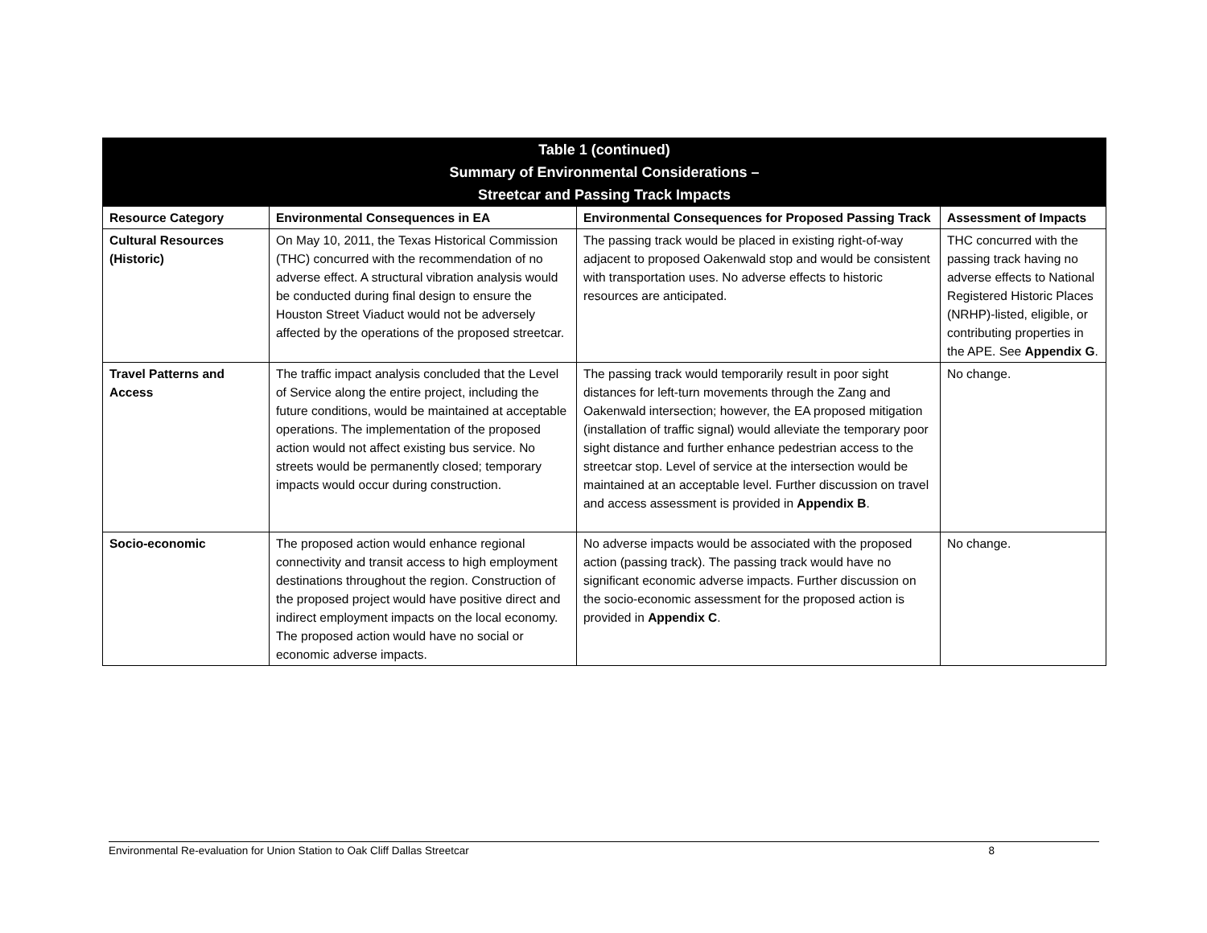| Table 1 (continued) Summary of Environmental Considerations – Streetcar and Passing Track Impacts | | | |
| --- | --- | --- | --- |
| Resource Category | Environmental Consequences in EA | Environmental Consequences for Proposed Passing Track | Assessment of Impacts |
| Cultural Resources (Historic) | On May 10, 2011, the Texas Historical Commission (THC) concurred with the recommendation of no adverse effect. A structural vibration analysis would be conducted during final design to ensure the Houston Street Viaduct would not be adversely affected by the operations of the proposed streetcar. | The passing track would be placed in existing right-of-way adjacent to proposed Oakenwald stop and would be consistent with transportation uses. No adverse effects to historic resources are anticipated. | THC concurred with the passing track having no adverse effects to National Registered Historic Places (NRHP)-listed, eligible, or contributing properties in the APE. See Appendix G . |
| Travel Patterns and Access | The traffic impact analysis concluded that the Level of Service along the entire project, including the future conditions, would be maintained at acceptable operations. The implementation of the proposed action would not affect existing bus service. No streets would be permanently closed; temporary impacts would occur during construction. | The passing track would temporarily result in poor sight distances for left-turn movements through the Zang and Oakenwald intersection; however, the EA proposed mitigation (installation of traffic signal) would alleviate the temporary poor sight distance and further enhance pedestrian access to the streetcar stop. Level of service at the intersection would be maintained at an acceptable level. Further discussion on travel and access assessment is provided in Appendix B . | No change. |
| Socio-economic | The proposed action would enhance regional connectivity and transit access to high employment destinations throughout the region. Construction of the proposed project would have positive direct and indirect employment impacts on the local economy. The proposed action would have no social or economic adverse impacts. | No adverse impacts would be associated with the proposed action (passing track). The passing track would have no significant economic adverse impacts. Further discussion on the socio-economic assessment for the proposed action is provided in Appendix C . | No change. |
Environmental Re-evaluation for Union Station to Oak Cliff Dallas Streetcar 8